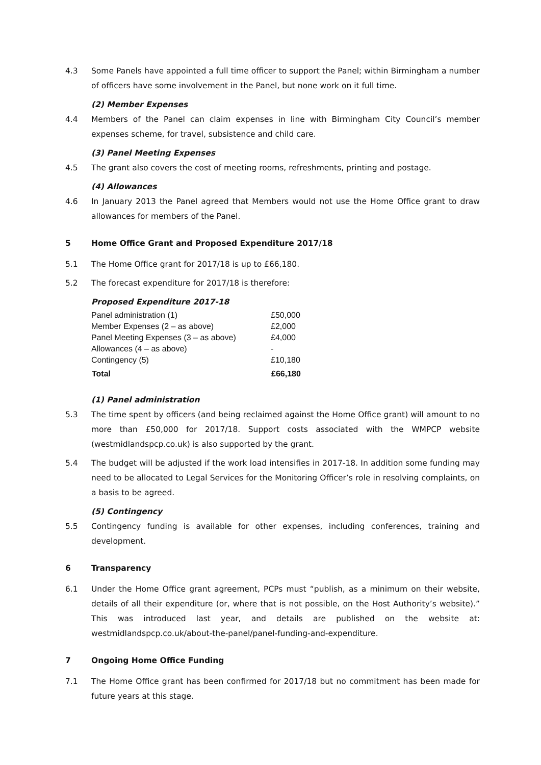4.3 Some Panels have appointed a full time officer to support the Panel; within Birmingham a number of officers have some involvement in the Panel, but none work on it full time.
(2) Member Expenses
4.4 Members of the Panel can claim expenses in line with Birmingham City Council’s member expenses scheme, for travel, subsistence and child care.
(3) Panel Meeting Expenses
4.5 The grant also covers the cost of meeting rooms, refreshments, printing and postage.
(4) Allowances
4.6 In January 2013 the Panel agreed that Members would not use the Home Office grant to draw allowances for members of the Panel.
5 Home Office Grant and Proposed Expenditure 2017/18
5.1 The Home Office grant for 2017/18 is up to £66,180.
5.2 The forecast expenditure for 2017/18 is therefore:
Proposed Expenditure 2017-18
| Panel administration (1) | £50,000 |
| Member Expenses (2 – as above) | £2,000 |
| Panel Meeting Expenses (3 – as above) | £4,000 |
| Allowances (4 – as above) | - |
| Contingency (5) | £10,180 |
| Total | £66,180 |
(1) Panel administration
5.3 The time spent by officers (and being reclaimed against the Home Office grant) will amount to no more than £50,000 for 2017/18. Support costs associated with the WMPCP website (westmidlandspcp.co.uk) is also supported by the grant.
5.4 The budget will be adjusted if the work load intensifies in 2017-18. In addition some funding may need to be allocated to Legal Services for the Monitoring Officer’s role in resolving complaints, on a basis to be agreed.
(5) Contingency
5.5 Contingency funding is available for other expenses, including conferences, training and development.
6 Transparency
6.1 Under the Home Office grant agreement, PCPs must “publish, as a minimum on their website, details of all their expenditure (or, where that is not possible, on the Host Authority’s website).” This was introduced last year, and details are published on the website at: westmidlandspcp.co.uk/about-the-panel/panel-funding-and-expenditure.
7 Ongoing Home Office Funding
7.1 The Home Office grant has been confirmed for 2017/18 but no commitment has been made for future years at this stage.